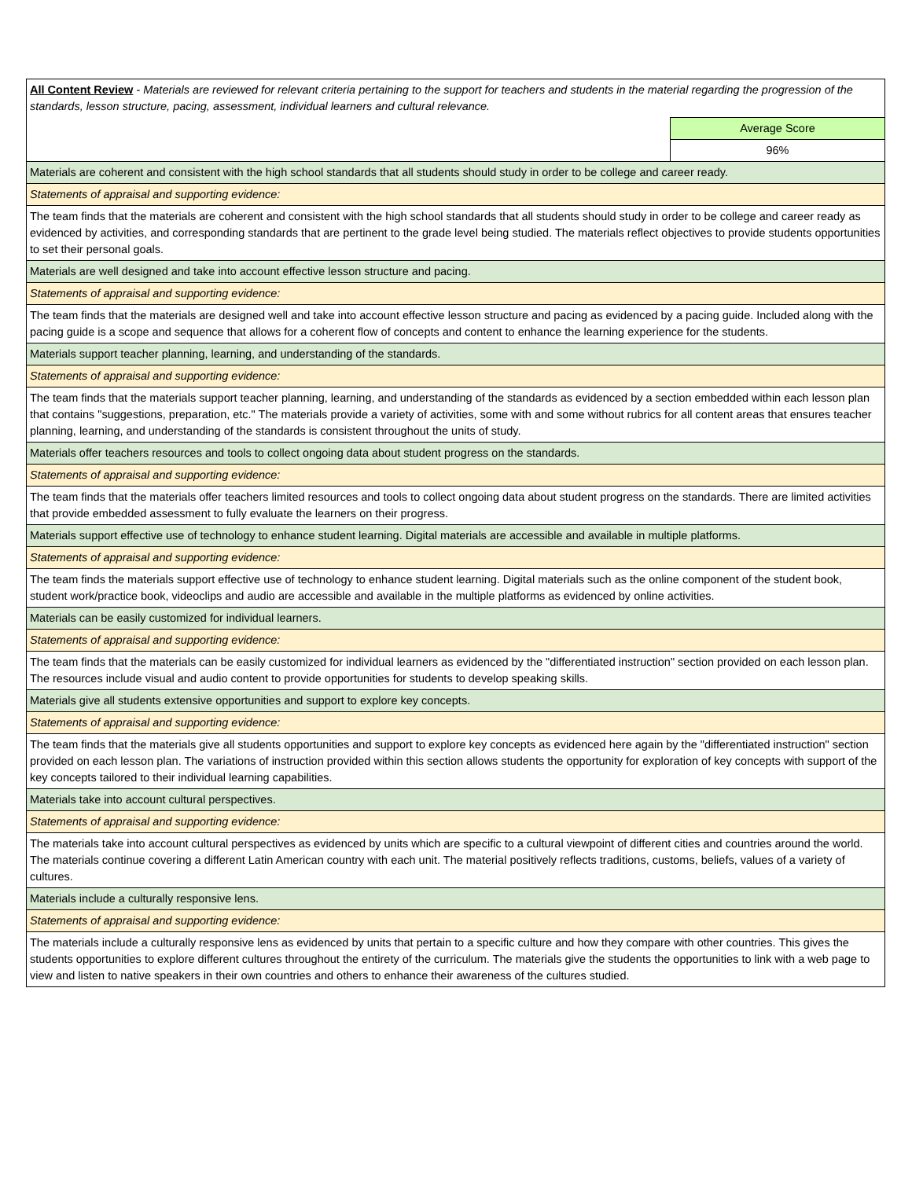| All Content Review - Materials are reviewed for relevant criteria pertaining to the support for teachers and students in the material regarding the progression of the standards, lesson structure, pacing, assessment, individual learners and cultural relevance. | |
| | Average Score |
| | 96% |
| Materials are coherent and consistent with the high school standards that all students should study in order to be college and career ready. | |
| Statements of appraisal and supporting evidence: | |
| The team finds that the materials are coherent and consistent with the high school standards that all students should study in order to be college and career ready as evidenced by activities, and corresponding standards that are pertinent to the grade level being studied. The materials reflect objectives to provide students opportunities to set their personal goals. | |
| Materials are well designed and take into account effective lesson structure and pacing. | |
| Statements of appraisal and supporting evidence: | |
| The team finds that the materials are designed well and take into account effective lesson structure and pacing as evidenced by a pacing guide. Included along with the pacing guide is a scope and sequence that allows for a coherent flow of concepts and content to enhance the learning experience for the students. | |
| Materials support teacher planning, learning, and understanding of the standards. | |
| Statements of appraisal and supporting evidence: | |
| The team finds that the materials support teacher planning, learning, and understanding of the standards as evidenced by a section embedded within each lesson plan that contains "suggestions, preparation, etc." The materials provide a variety of activities, some with and some without rubrics for all content areas that ensures teacher planning, learning, and understanding of the standards is consistent throughout the units of study. | |
| Materials offer teachers resources and tools to collect ongoing data about student progress on the standards. | |
| Statements of appraisal and supporting evidence: | |
| The team finds that the materials offer teachers limited resources and tools to collect ongoing data about student progress on the standards. There are limited activities that provide embedded assessment to fully evaluate the learners on their progress. | |
| Materials support effective use of technology to enhance student learning. Digital materials are accessible and available in multiple platforms. | |
| Statements of appraisal and supporting evidence: | |
| The team finds the materials support effective use of technology to enhance student learning. Digital materials such as the online component of the student book, student work/practice book, videoclips and audio are accessible and available in the multiple platforms as evidenced by online activities. | |
| Materials can be easily customized for individual learners. | |
| Statements of appraisal and supporting evidence: | |
| The team finds that the materials can be easily customized for individual learners as evidenced by the "differentiated instruction" section provided on each lesson plan. The resources include visual and audio content to provide opportunities for students to develop speaking skills. | |
| Materials give all students extensive opportunities and support to explore key concepts. | |
| Statements of appraisal and supporting evidence: | |
| The team finds that the materials give all students opportunities and support to explore key concepts as evidenced here again by the "differentiated instruction" section provided on each lesson plan. The variations of instruction provided within this section allows students the opportunity for exploration of key concepts with support of the key concepts tailored to their individual learning capabilities. | |
| Materials take into account cultural perspectives. | |
| Statements of appraisal and supporting evidence: | |
| The materials take into account cultural perspectives as evidenced by units which are specific to a cultural viewpoint of different cities and countries around the world. The materials continue covering a different Latin American country with each unit. The material positively reflects traditions, customs, beliefs, values of a variety of cultures. | |
| Materials include a culturally responsive lens. | |
| Statements of appraisal and supporting evidence: | |
| The materials include a culturally responsive lens as evidenced by units that pertain to a specific culture and how they compare with other countries. This gives the students opportunities to explore different cultures throughout the entirety of the curriculum. The materials give the students the opportunities to link with a web page to view and listen to native speakers in their own countries and others to enhance their awareness of the cultures studied. | |